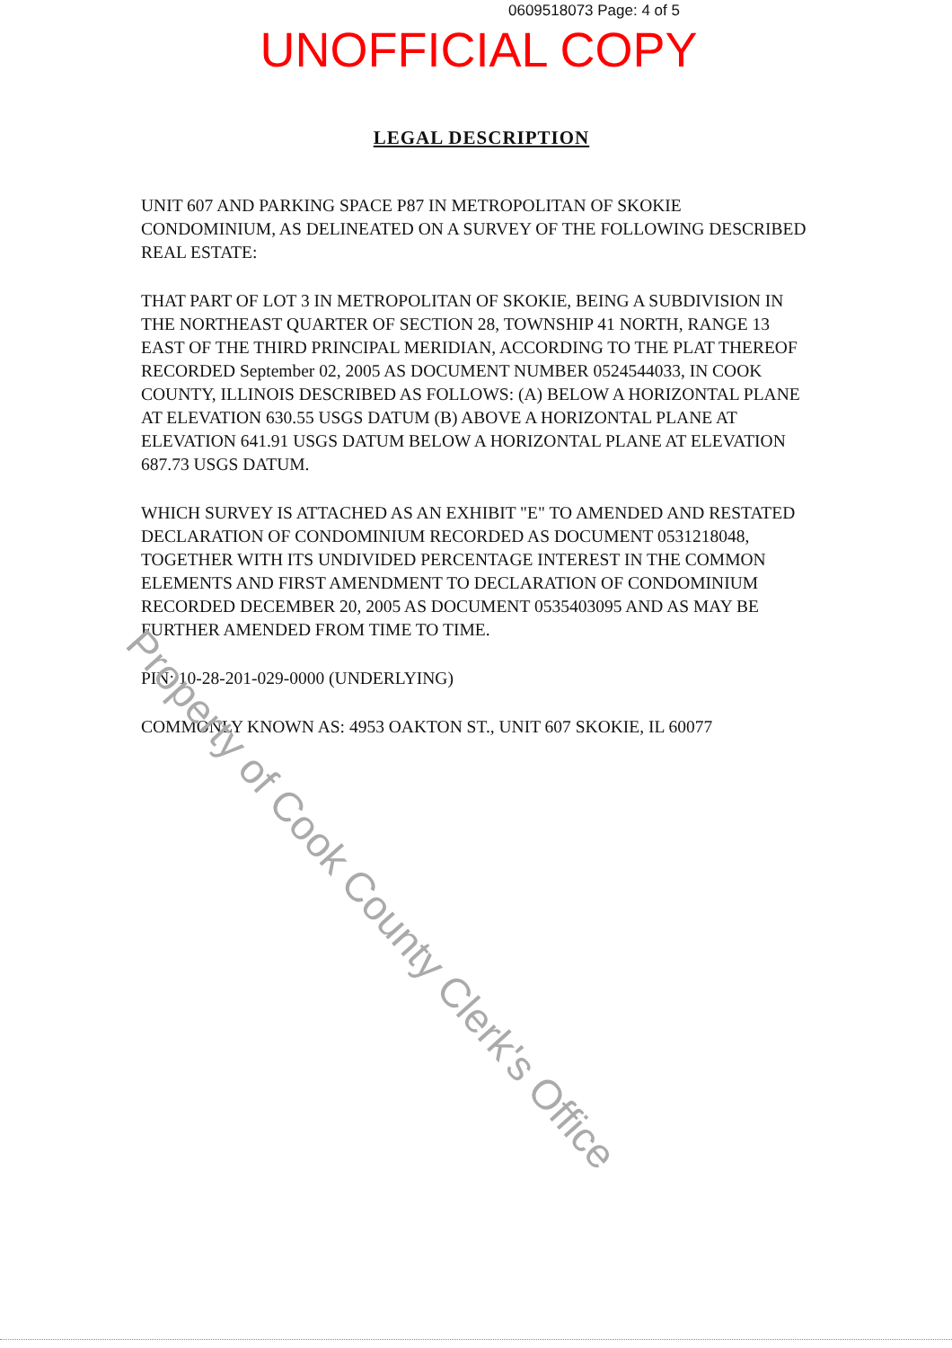0609518073 Page: 4 of 5
UNOFFICIAL COPY
LEGAL DESCRIPTION
UNIT 607 AND PARKING SPACE P87 IN METROPOLITAN OF SKOKIE CONDOMINIUM, AS DELINEATED ON A SURVEY OF THE FOLLOWING DESCRIBED REAL ESTATE:
THAT PART OF LOT 3 IN METROPOLITAN OF SKOKIE, BEING A SUBDIVISION IN THE NORTHEAST QUARTER OF SECTION 28, TOWNSHIP 41 NORTH, RANGE 13 EAST OF THE THIRD PRINCIPAL MERIDIAN, ACCORDING TO THE PLAT THEREOF RECORDED September 02, 2005 AS DOCUMENT NUMBER 0524544033, IN COOK COUNTY, ILLINOIS DESCRIBED AS FOLLOWS: (A) BELOW A HORIZONTAL PLANE AT ELEVATION 630.55 USGS DATUM (B) ABOVE A HORIZONTAL PLANE AT ELEVATION 641.91 USGS DATUM BELOW A HORIZONTAL PLANE AT ELEVATION 687.73 USGS DATUM.
WHICH SURVEY IS ATTACHED AS AN EXHIBIT "E" TO AMENDED AND RESTATED DECLARATION OF CONDOMINIUM RECORDED AS DOCUMENT 0531218048, TOGETHER WITH ITS UNDIVIDED PERCENTAGE INTEREST IN THE COMMON ELEMENTS AND FIRST AMENDMENT TO DECLARATION OF CONDOMINIUM RECORDED DECEMBER 20, 2005 AS DOCUMENT 0535403095 AND AS MAY BE FURTHER AMENDED FROM TIME TO TIME.
PIN: 10-28-201-029-0000 (UNDERLYING)
COMMONLY KNOWN AS: 4953 OAKTON ST., UNIT 607 SKOKIE, IL 60077
Property of Cook County Clerk's Office